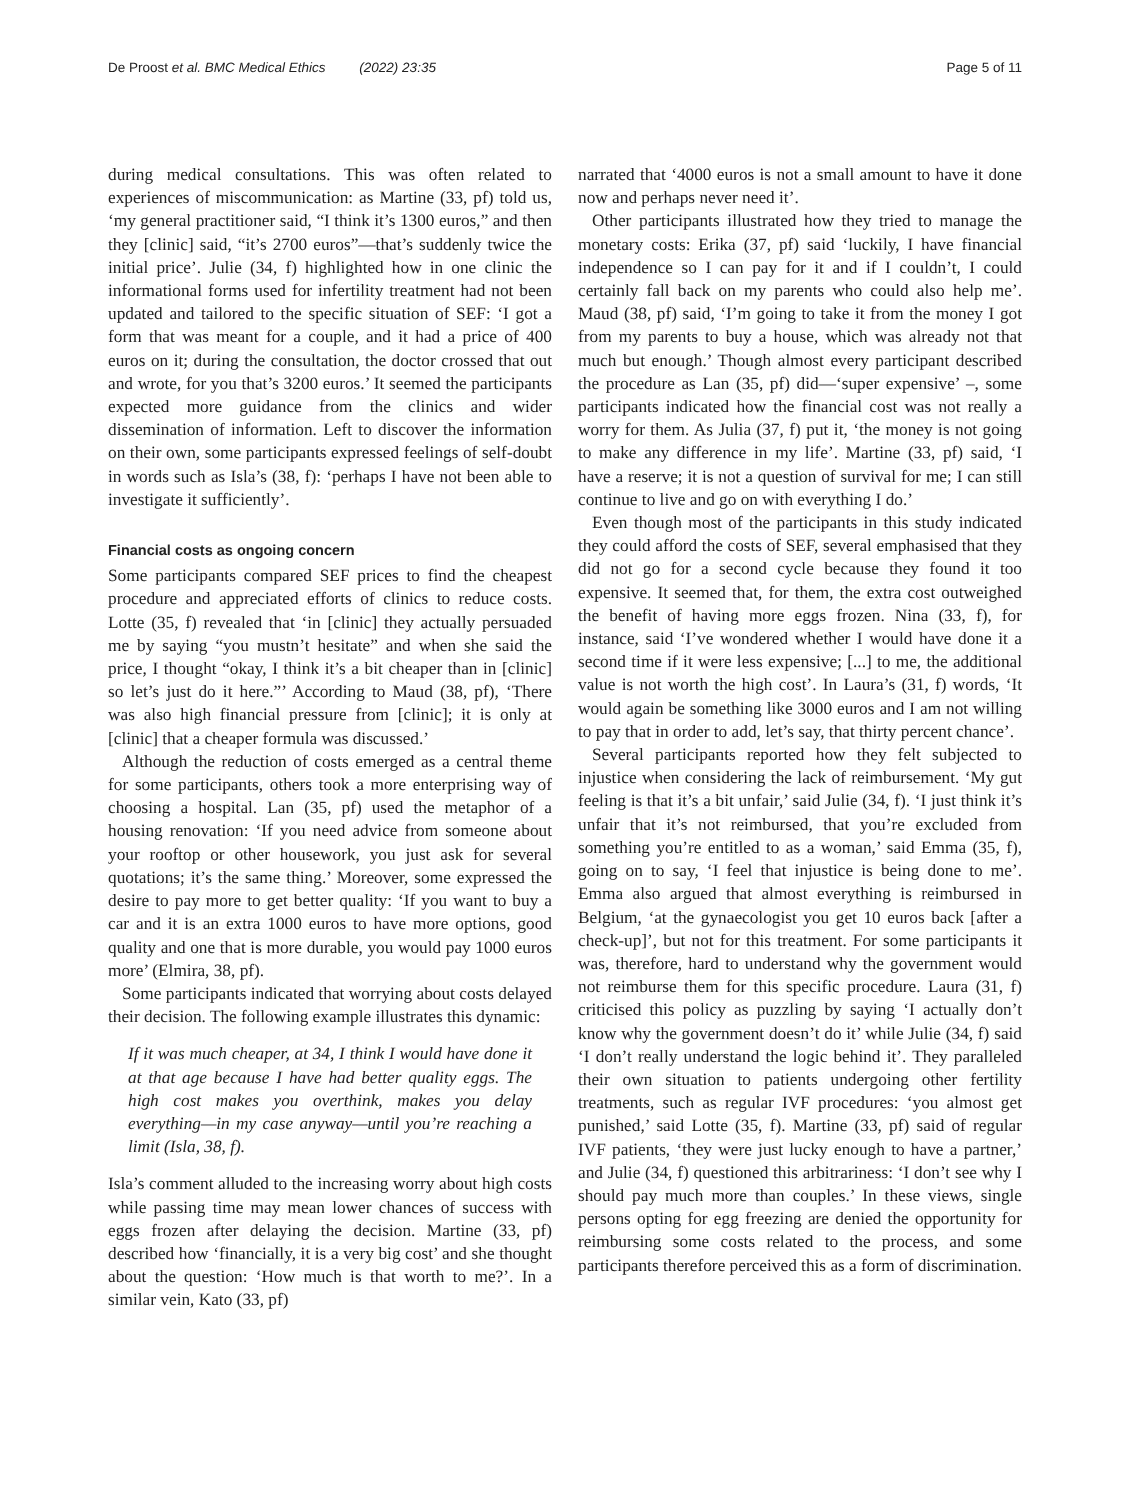De Proost et al. BMC Medical Ethics (2022) 23:35 Page 5 of 11
during medical consultations. This was often related to experiences of miscommunication: as Martine (33, pf) told us, ‘my general practitioner said, “I think it’s 1300 euros,” and then they [clinic] said, “it’s 2700 euros”—that’s suddenly twice the initial price’. Julie (34, f) highlighted how in one clinic the informational forms used for infertility treatment had not been updated and tailored to the specific situation of SEF: ‘I got a form that was meant for a couple, and it had a price of 400 euros on it; during the consultation, the doctor crossed that out and wrote, for you that’s 3200 euros.’ It seemed the participants expected more guidance from the clinics and wider dissemination of information. Left to discover the information on their own, some participants expressed feelings of self-doubt in words such as Isla’s (38, f): ‘perhaps I have not been able to investigate it sufficiently’.
Financial costs as ongoing concern
Some participants compared SEF prices to find the cheapest procedure and appreciated efforts of clinics to reduce costs. Lotte (35, f) revealed that ‘in [clinic] they actually persuaded me by saying “you mustn’t hesitate” and when she said the price, I thought “okay, I think it’s a bit cheaper than in [clinic] so let’s just do it here.”’ According to Maud (38, pf), ‘There was also high financial pressure from [clinic]; it is only at [clinic] that a cheaper formula was discussed.’
Although the reduction of costs emerged as a central theme for some participants, others took a more enterprising way of choosing a hospital. Lan (35, pf) used the metaphor of a housing renovation: ‘If you need advice from someone about your rooftop or other housework, you just ask for several quotations; it’s the same thing.’ Moreover, some expressed the desire to pay more to get better quality: ‘If you want to buy a car and it is an extra 1000 euros to have more options, good quality and one that is more durable, you would pay 1000 euros more’ (Elmira, 38, pf).
Some participants indicated that worrying about costs delayed their decision. The following example illustrates this dynamic:
If it was much cheaper, at 34, I think I would have done it at that age because I have had better quality eggs. The high cost makes you overthink, makes you delay everything—in my case anyway—until you’re reaching a limit (Isla, 38, f).
Isla’s comment alluded to the increasing worry about high costs while passing time may mean lower chances of success with eggs frozen after delaying the decision. Martine (33, pf) described how ‘financially, it is a very big cost’ and she thought about the question: ‘How much is that worth to me?’. In a similar vein, Kato (33, pf)
narrated that ‘4000 euros is not a small amount to have it done now and perhaps never need it’.
Other participants illustrated how they tried to manage the monetary costs: Erika (37, pf) said ‘luckily, I have financial independence so I can pay for it and if I couldn’t, I could certainly fall back on my parents who could also help me’. Maud (38, pf) said, ‘I’m going to take it from the money I got from my parents to buy a house, which was already not that much but enough.’ Though almost every participant described the procedure as Lan (35, pf) did—‘super expensive’ –, some participants indicated how the financial cost was not really a worry for them. As Julia (37, f) put it, ‘the money is not going to make any difference in my life’. Martine (33, pf) said, ‘I have a reserve; it is not a question of survival for me; I can still continue to live and go on with everything I do.’
Even though most of the participants in this study indicated they could afford the costs of SEF, several emphasised that they did not go for a second cycle because they found it too expensive. It seemed that, for them, the extra cost outweighed the benefit of having more eggs frozen. Nina (33, f), for instance, said ‘I’ve wondered whether I would have done it a second time if it were less expensive; [...] to me, the additional value is not worth the high cost’. In Laura’s (31, f) words, ‘It would again be something like 3000 euros and I am not willing to pay that in order to add, let’s say, that thirty percent chance’.
Several participants reported how they felt subjected to injustice when considering the lack of reimbursement. ‘My gut feeling is that it’s a bit unfair,’ said Julie (34, f). ‘I just think it’s unfair that it’s not reimbursed, that you’re excluded from something you’re entitled to as a woman,’ said Emma (35, f), going on to say, ‘I feel that injustice is being done to me’. Emma also argued that almost everything is reimbursed in Belgium, ‘at the gynaecologist you get 10 euros back [after a check-up]’, but not for this treatment. For some participants it was, therefore, hard to understand why the government would not reimburse them for this specific procedure. Laura (31, f) criticised this policy as puzzling by saying ‘I actually don’t know why the government doesn’t do it’ while Julie (34, f) said ‘I don’t really understand the logic behind it’. They paralleled their own situation to patients undergoing other fertility treatments, such as regular IVF procedures: ‘you almost get punished,’ said Lotte (35, f). Martine (33, pf) said of regular IVF patients, ‘they were just lucky enough to have a partner,’ and Julie (34, f) questioned this arbitrariness: ‘I don’t see why I should pay much more than couples.’ In these views, single persons opting for egg freezing are denied the opportunity for reimbursing some costs related to the process, and some participants therefore perceived this as a form of discrimination.